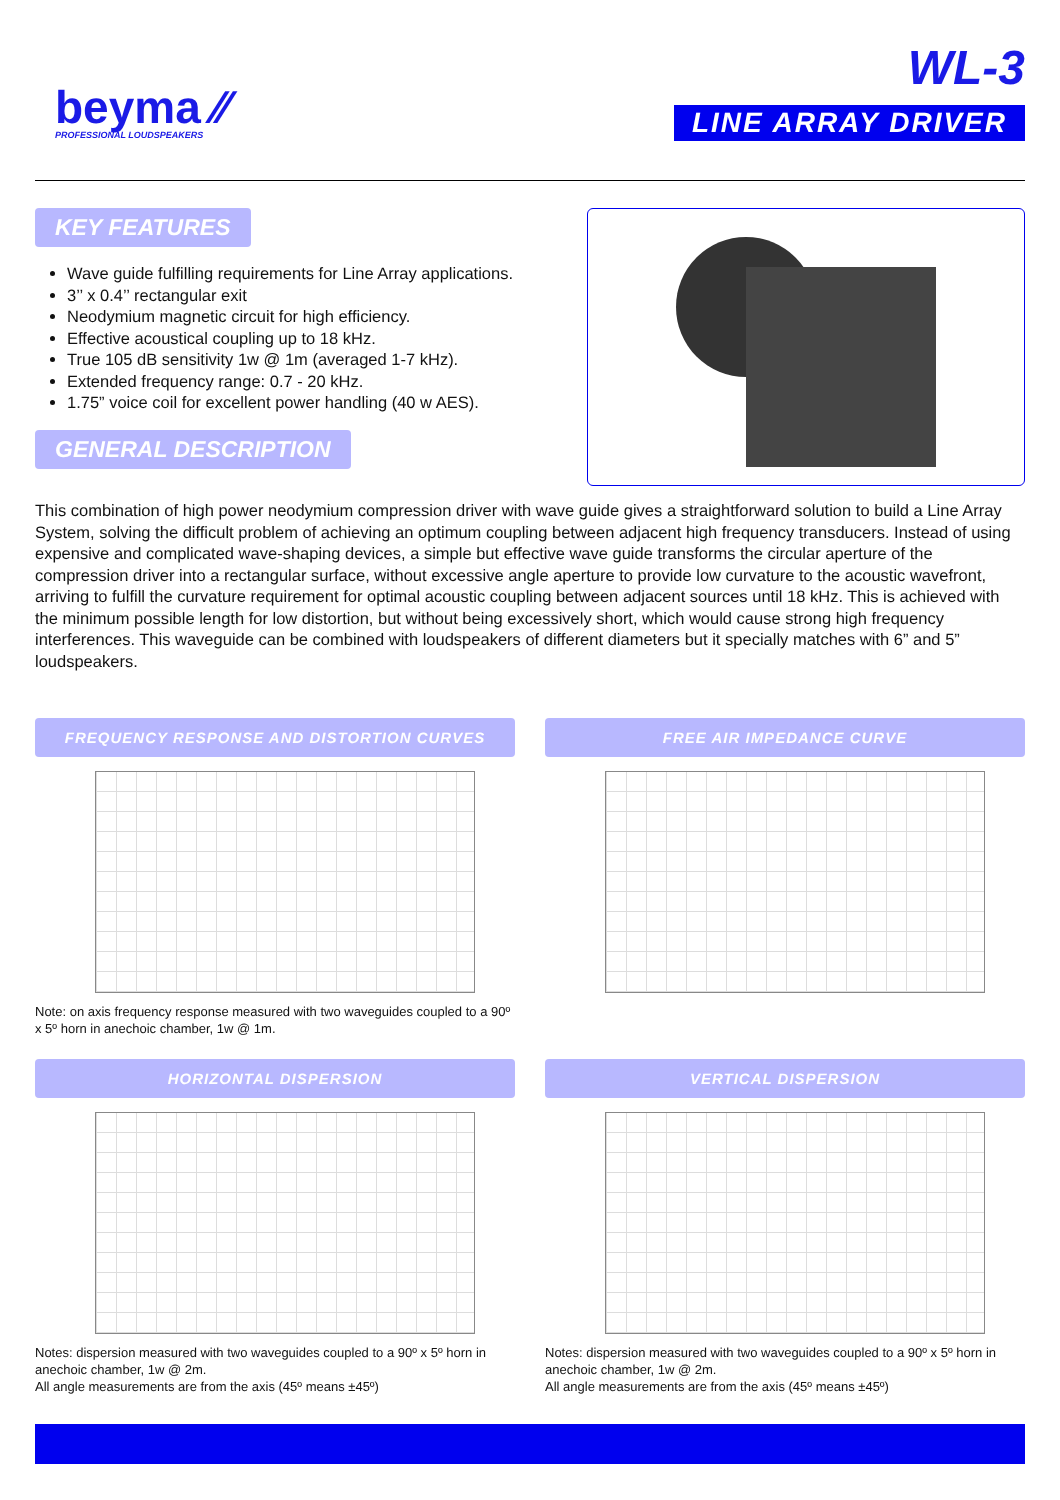beyma ⁄⁄
PROFESSIONAL LOUDSPEAKERS
WL-3
LINE ARRAY DRIVER
KEY FEATURES
Wave guide fulfilling requirements for Line Array applications.
3’’ x 0.4’’ rectangular exit
Neodymium magnetic circuit for high efficiency.
Effective acoustical coupling up to 18 kHz.
True 105 dB sensitivity 1w @ 1m (averaged 1-7 kHz).
Extended frequency range: 0.7 - 20 kHz.
1.75” voice coil for excellent power handling (40 w AES).
GENERAL DESCRIPTION
This combination of high power neodymium compression driver with wave guide gives a straightforward solution to build a Line Array System, solving the difficult problem of achieving an optimum coupling between adjacent high frequency transducers. Instead of using expensive and complicated wave-shaping devices, a simple but effective wave guide transforms the circular aperture of the compression driver into a rectangular surface, without excessive angle aperture to provide low curvature to the acoustic wavefront, arriving to fulfill the curvature requirement for optimal acoustic coupling between adjacent sources until 18 kHz. This is achieved with the minimum possible length for low distortion, but without being excessively short, which would cause strong high frequency interferences. This waveguide can be combined with loudspeakers of different diameters but it specially matches with 6” and 5” loudspeakers.
FREQUENCY RESPONSE AND DISTORTION CURVES
Note: on axis frequency response measured with two waveguides coupled to a 90º x 5º horn in anechoic chamber, 1w @ 1m.
FREE AIR IMPEDANCE CURVE
HORIZONTAL DISPERSION
Notes: dispersion measured with two waveguides coupled to a 90º x 5º horn in anechoic chamber, 1w @ 2m.
All angle measurements are from the axis (45º means ±45º)
VERTICAL DISPERSION
Notes: dispersion measured with two waveguides coupled to a 90º x 5º horn in anechoic chamber, 1w @ 2m.
All angle measurements are from the axis (45º means ±45º)